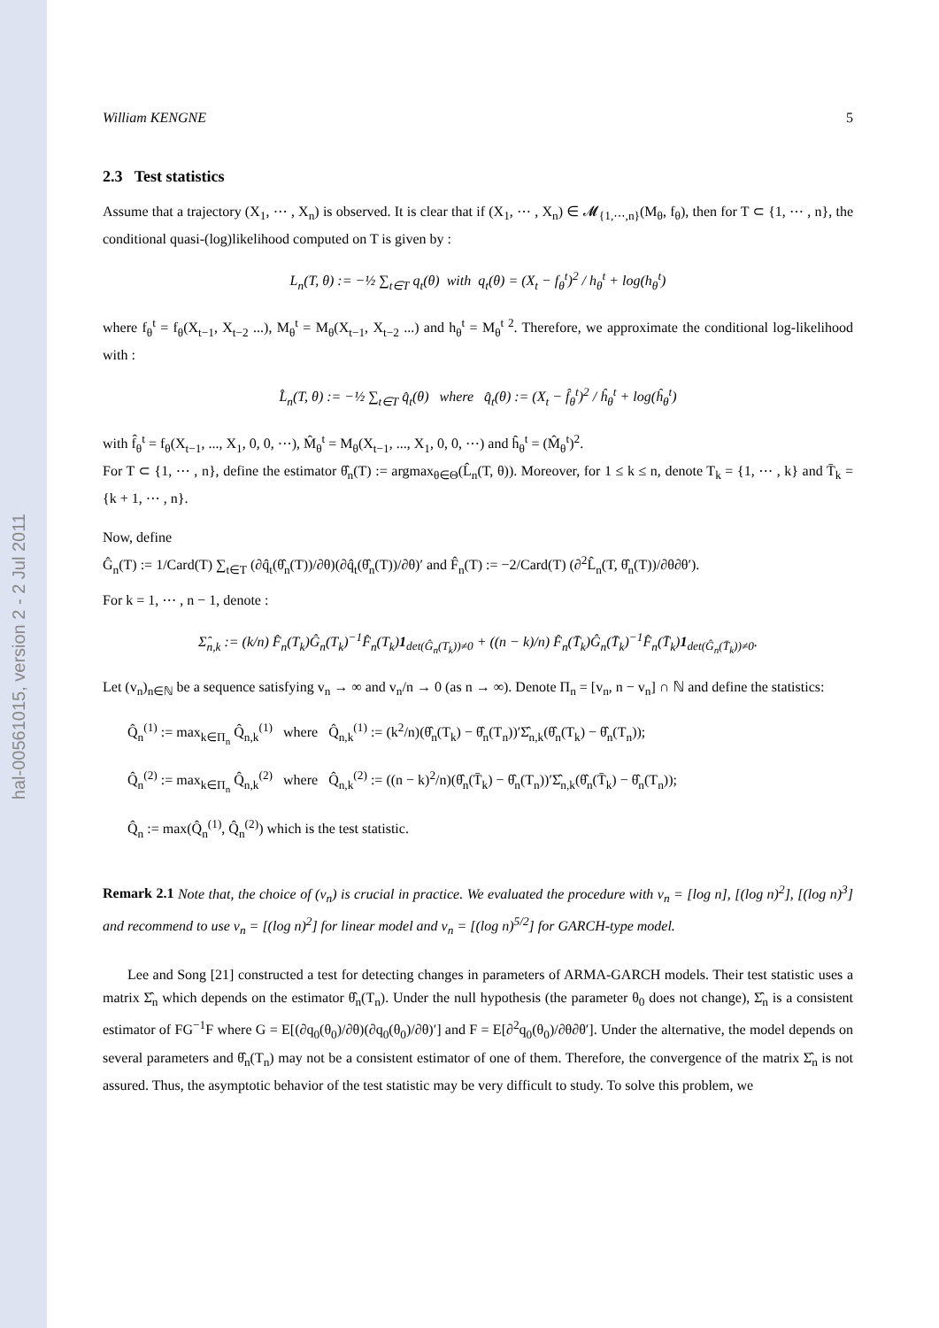hal-00561015, version 2 - 2 Jul 2011
William KENGNE 5
2.3 Test statistics
Assume that a trajectory (X<sub>1</sub>, ⋯ , X<sub>n</sub>) is observed. It is clear that if (X<sub>1</sub>, ⋯ , X<sub>n</sub>) ∈ 𝓜<sub>{1,⋯,n}</sub>(M<sub>θ</sub>, f<sub>θ</sub>), then for T ⊂ {1, ⋯ , n}, the conditional quasi-(log)likelihood computed on T is given by :
L<sub>n</sub>(T, θ) := −½ ∑<sub>t∈T</sub> q<sub>t</sub>(θ) with q<sub>t</sub>(θ) = (X<sub>t</sub> − f<sub>θ</sub><sup>t</sup>)<sup>2</sup> / h<sub>θ</sub><sup>t</sup> + log(h<sub>θ</sub><sup>t</sup>)
where f<sub>θ</sub><sup>t</sup> = f<sub>θ</sub>(X<sub>t−1</sub>, X<sub>t−2</sub> ...), M<sub>θ</sub><sup>t</sup> = M<sub>θ</sub>(X<sub>t−1</sub>, X<sub>t−2</sub> ...) and h<sub>θ</sub><sup>t</sup> = M<sub>θ</sub><sup>t 2</sup>. Therefore, we approximate the conditional log-likelihood with :
L̂<sub>n</sub>(T, θ) := −½ ∑<sub>t∈T</sub> q̂<sub>t</sub>(θ) where q̂<sub>t</sub>(θ) := (X<sub>t</sub> − f̂<sub>θ</sub><sup>t</sup>)<sup>2</sup> / ĥ<sub>θ</sub><sup>t</sup> + log(ĥ<sub>θ</sub><sup>t</sup>)
with f̂<sub>θ</sub><sup>t</sup> = f<sub>θ</sub>(X<sub>t−1</sub>, ..., X<sub>1</sub>, 0, 0, ⋯), M̂<sub>θ</sub><sup>t</sup> = M<sub>θ</sub>(X<sub>t−1</sub>, ..., X<sub>1</sub>, 0, 0, ⋯) and ĥ<sub>θ</sub><sup>t</sup> = (M̂<sub>θ</sub><sup>t</sup>)<sup>2</sup>.
For T ⊂ {1, ⋯ , n}, define the estimator θ̂<sub>n</sub>(T) := argmax<sub>θ∈Θ</sub>(L̂<sub>n</sub>(T, θ)). Moreover, for 1 ≤ k ≤ n, denote T<sub>k</sub> = {1, ⋯ , k} and T̄<sub>k</sub> = {k + 1, ⋯ , n}.
Now, define
Ĝ<sub>n</sub>(T) := 1/Card(T) ∑<sub>t∈T</sub> (∂q̂<sub>t</sub>(θ̂<sub>n</sub>(T))/∂θ)(∂q̂<sub>t</sub>(θ̂<sub>n</sub>(T))/∂θ)′ and F̂<sub>n</sub>(T) := −2/Card(T) (∂<sup>2</sup>L̂<sub>n</sub>(T, θ̂<sub>n</sub>(T))/∂θ∂θ′).
For k = 1, ⋯ , n − 1, denote :
Σ̂<sub>n,k</sub> := (k/n) F̂<sub>n</sub>(T<sub>k</sub>)Ĝ<sub>n</sub>(T<sub>k</sub>)<sup>−1</sup>F̂<sub>n</sub>(T<sub>k</sub>)1<sub>det(Ĝ<sub>n</sub>(T<sub>k</sub>))≠0</sub> + ((n − k)/n) F̂<sub>n</sub>(T̄<sub>k</sub>)Ĝ<sub>n</sub>(T̄<sub>k</sub>)<sup>−1</sup>F̂<sub>n</sub>(T̄<sub>k</sub>)1<sub>det(Ĝ<sub>n</sub>(T̄<sub>k</sub>))≠0</sub>.
Let (v<sub>n</sub>)<sub>n∈ℕ</sub> be a sequence satisfying v<sub>n</sub> → ∞ and v<sub>n</sub>/n → 0 (as n → ∞). Denote Π<sub>n</sub> = [v<sub>n</sub>, n − v<sub>n</sub>] ∩ ℕ and define the statistics:
Q̂<sub>n</sub><sup>(1)</sup> := max<sub>k∈Π<sub>n</sub></sub> Q̂<sub>n,k</sub><sup>(1)</sup> where Q̂<sub>n,k</sub><sup>(1)</sup> := (k<sup>2</sup>/n)(θ̂<sub>n</sub>(T<sub>k</sub>) − θ̂<sub>n</sub>(T<sub>n</sub>))′Σ̂<sub>n,k</sub>(θ̂<sub>n</sub>(T<sub>k</sub>) − θ̂<sub>n</sub>(T<sub>n</sub>));
Q̂<sub>n</sub><sup>(2)</sup> := max<sub>k∈Π<sub>n</sub></sub> Q̂<sub>n,k</sub><sup>(2)</sup> where Q̂<sub>n,k</sub><sup>(2)</sup> := ((n − k)<sup>2</sup>/n)(θ̂<sub>n</sub>(T̄<sub>k</sub>) − θ̂<sub>n</sub>(T<sub>n</sub>))′Σ̂<sub>n,k</sub>(θ̂<sub>n</sub>(T̄<sub>k</sub>) − θ̂<sub>n</sub>(T<sub>n</sub>));
Q̂<sub>n</sub> := max(Q̂<sub>n</sub><sup>(1)</sup>, Q̂<sub>n</sub><sup>(2)</sup>) which is the test statistic.
Remark 2.1 Note that, the choice of (v<sub>n</sub>) is crucial in practice. We evaluated the procedure with v<sub>n</sub> = [log n], [(log n)<sup>2</sup>], [(log n)<sup>3</sup>] and recommend to use v<sub>n</sub> = [(log n)<sup>2</sup>] for linear model and v<sub>n</sub> = [(log n)<sup>5/2</sup>] for GARCH-type model.
Lee and Song [21] constructed a test for detecting changes in parameters of ARMA-GARCH models. Their test statistic uses a matrix Σ̂<sub>n</sub> which depends on the estimator θ̂<sub>n</sub>(T<sub>n</sub>). Under the null hypothesis (the parameter θ<sub>0</sub> does not change), Σ̂<sub>n</sub> is a consistent estimator of FG<sup>−1</sup>F where G = E[(∂q<sub>0</sub>(θ<sub>0</sub>)/∂θ)(∂q<sub>0</sub>(θ<sub>0</sub>)/∂θ)′] and F = E[∂<sup>2</sup>q<sub>0</sub>(θ<sub>0</sub>)/∂θ∂θ′]. Under the alternative, the model depends on several parameters and θ̂<sub>n</sub>(T<sub>n</sub>) may not be a consistent estimator of one of them. Therefore, the convergence of the matrix Σ̂<sub>n</sub> is not assured. Thus, the asymptotic behavior of the test statistic may be very difficult to study. To solve this problem, we